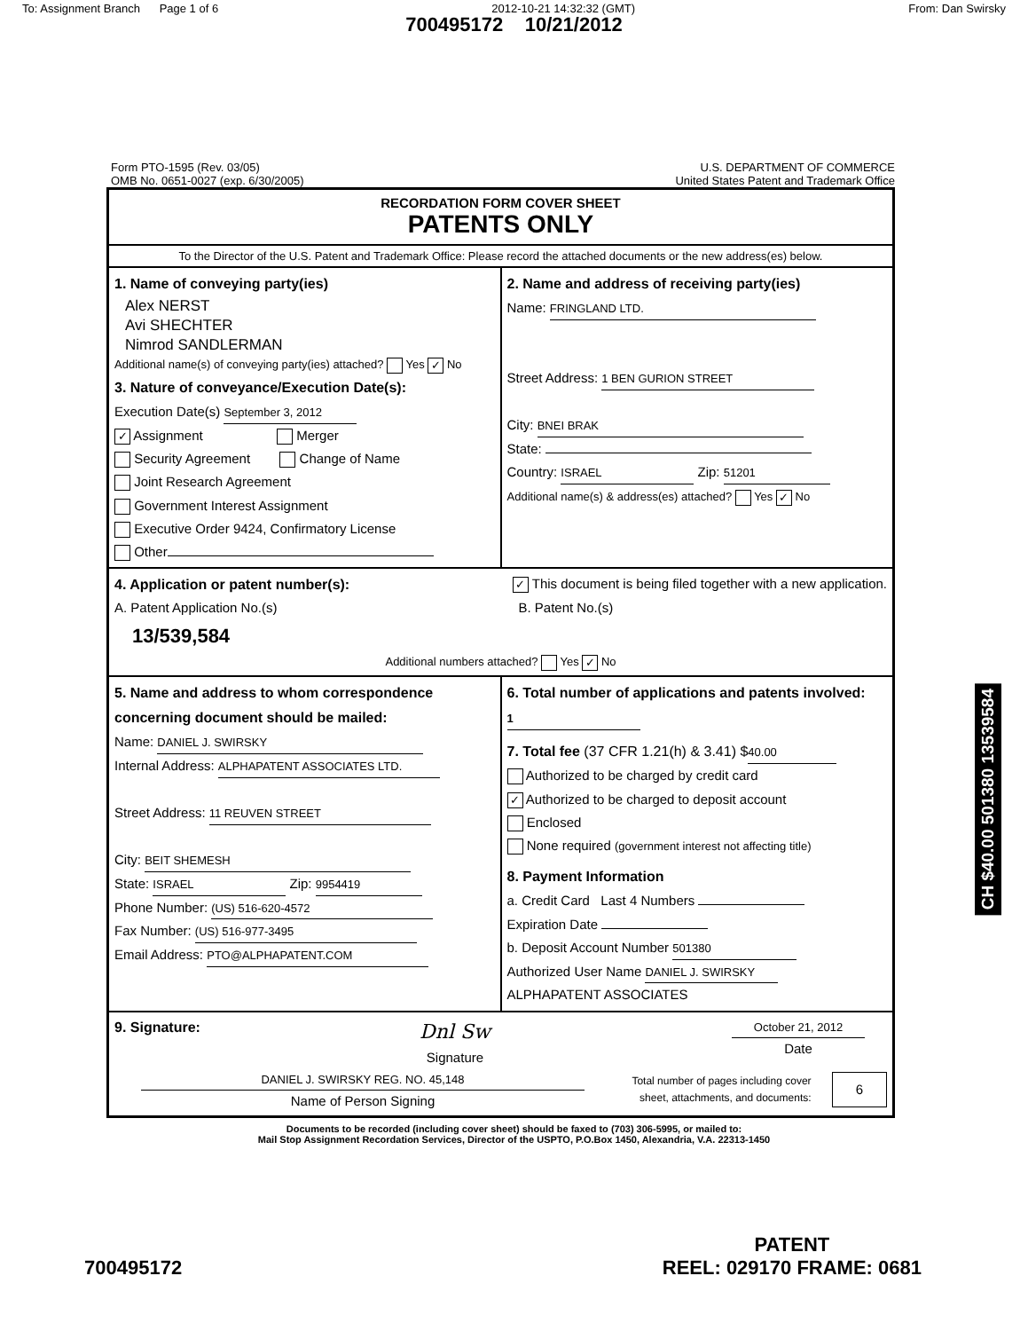To: Assignment Branch Page 1 of 6 2012-10-21 14:32:32 (GMT) From: Dan Swirsky
700495172 10/21/2012
Form PTO-1595 (Rev. 03/05)
OMB No. 0651-0027 (exp. 6/30/2005) U.S. DEPARTMENT OF COMMERCE
United States Patent and Trademark Office
RECORDATION FORM COVER SHEET
PATENTS ONLY
To the Director of the U.S. Patent and Trademark Office: Please record the attached documents or the new address(es) below.
1. Name of conveying party(ies)
Alex NERST
Avi SHECHTER
Nimrod SANDLERMAN
Additional name(s) of conveying party(ies) attached? Yes ✓ No
3. Nature of conveyance/Execution Date(s):
Execution Date(s) September 3, 2012
✓ Assignment Merger
Security Agreement Change of Name
Joint Research Agreement
Government Interest Assignment
Executive Order 9424, Confirmatory License
Other
2. Name and address of receiving party(ies)
Name: FRINGLAND LTD.
Street Address: 1 BEN GURION STREET
City: BNEI BRAK
State:
Country: ISRAEL Zip: 51201
Additional name(s) & address(es) attached? Yes ✓ No
4. Application or patent number(s):
✓ This document is being filed together with a new application.
A. Patent Application No.(s)
13/539,584
B. Patent No.(s)
Additional numbers attached? Yes ✓ No
5. Name and address to whom correspondence concerning document should be mailed:
Name: DANIEL J. SWIRSKY
Internal Address: ALPHAPATENT ASSOCIATES LTD.
Street Address: 11 REUVEN STREET
City: BEIT SHEMESH
State: ISRAEL Zip: 9954419
Phone Number: (US) 516-620-4572
Fax Number: (US) 516-977-3495
Email Address: PTO@ALPHAPATENT.COM
6. Total number of applications and patents involved: 1
7. Total fee (37 CFR 1.21(h) & 3.41) $ 40.00
Authorized to be charged by credit card
✓ Authorized to be charged to deposit account
Enclosed
None required (government interest not affecting title)
8. Payment Information
a. Credit Card Last 4 Numbers
Expiration Date
b. Deposit Account Number 501380
Authorized User Name DANIEL J. SWIRSKY
ALPHAPATENT ASSOCIATES
9. Signature:
Dnl Sw
Signature
October 21, 2012
Date
DANIEL J. SWIRSKY REG. NO. 45,148
Name of Person Signing
Total number of pages including cover
sheet, attachments, and documents:
6
Documents to be recorded (including cover sheet) should be faxed to (703) 306-5995, or mailed to:
Mail Stop Assignment Recordation Services, Director of the USPTO, P.O.Box 1450, Alexandria, V.A. 22313-1450
CH $40.00 501380 13539584
700495172 PATENT
REEL: 029170 FRAME: 0681